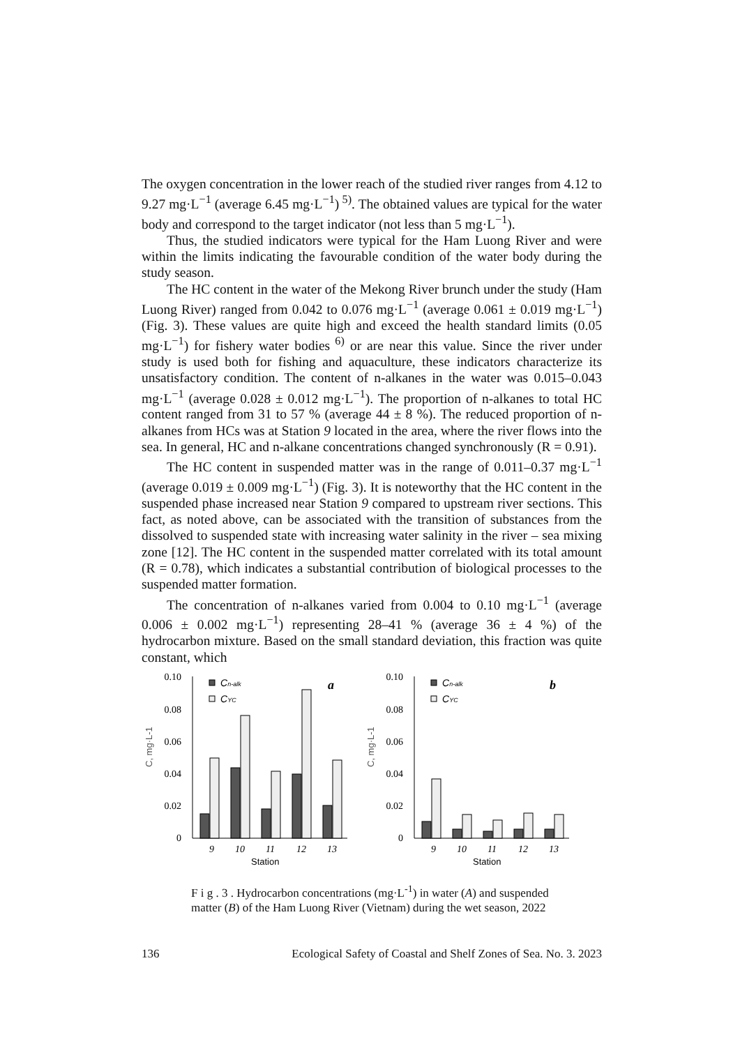The oxygen concentration in the lower reach of the studied river ranges from 4.12 to 9.27 mg·L<sup>−1</sup> (average 6.45 mg·L<sup>−1</sup>)<sup>5)</sup>. The obtained values are typical for the water body and correspond to the target indicator (not less than 5 mg·L<sup>−1</sup>).
Thus, the studied indicators were typical for the Ham Luong River and were within the limits indicating the favourable condition of the water body during the study season.
The HC content in the water of the Mekong River brunch under the study (Ham Luong River) ranged from 0.042 to 0.076 mg·L<sup>−1</sup> (average 0.061 ± 0.019 mg·L<sup>−1</sup>) (Fig. 3). These values are quite high and exceed the health standard limits (0.05 mg·L<sup>−1</sup>) for fishery water bodies<sup>6)</sup> or are near this value. Since the river under study is used both for fishing and aquaculture, these indicators characterize its unsatisfactory condition. The content of n-alkanes in the water was 0.015–0.043 mg·L<sup>−1</sup> (average 0.028 ± 0.012 mg·L<sup>−1</sup>). The proportion of n-alkanes to total HC content ranged from 31 to 57 % (average 44 ± 8 %). The reduced proportion of n-alkanes from HCs was at Station 9 located in the area, where the river flows into the sea. In general, HC and n-alkane concentrations changed synchronously (R = 0.91).
The HC content in suspended matter was in the range of 0.011–0.37 mg·L<sup>−1</sup> (average 0.019 ± 0.009 mg·L<sup>−1</sup>) (Fig. 3). It is noteworthy that the HC content in the suspended phase increased near Station 9 compared to upstream river sections. This fact, as noted above, can be associated with the transition of substances from the dissolved to suspended state with increasing water salinity in the river – sea mixing zone [12]. The HC content in the suspended matter correlated with its total amount (R = 0.78), which indicates a substantial contribution of biological processes to the suspended matter formation.
The concentration of n-alkanes varied from 0.004 to 0.10 mg·L<sup>−1</sup> (average 0.006 ± 0.002 mg·L<sup>−1</sup>) representing 28–41 % (average 36 ± 4 %) of the hydrocarbon mixture. Based on the small standard deviation, this fraction was quite constant, which
0.10
0.08
0.06
0.04
0.02
0
C, mg·L-1
Cn-alk
CYC
a
9
10
11
12
13
Station
0.10
0.08
0.06
0.04
0.02
0
C, mg·L-1
Cn-alk
CYC
b
9
10
11
12
13
Station
F i g . 3 . Hydrocarbon concentrations (mg·L<sup>-1</sup>) in water (A) and suspended matter (B) of the Ham Luong River (Vietnam) during the wet season, 2022
136 Ecological Safety of Coastal and Shelf Zones of Sea. No. 3. 2023